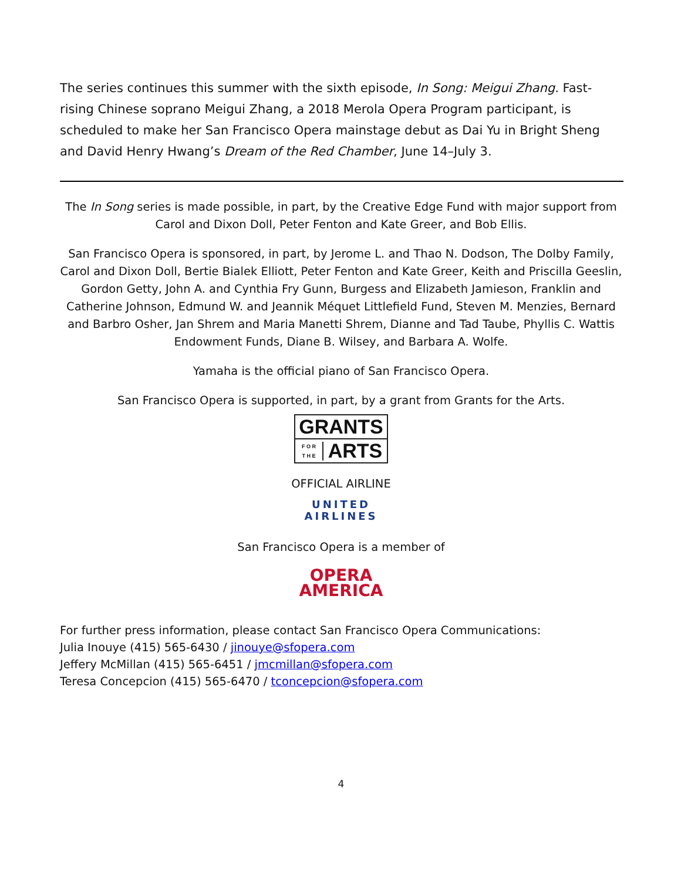The series continues this summer with the sixth episode, In Song: Meigui Zhang. Fast-rising Chinese soprano Meigui Zhang, a 2018 Merola Opera Program participant, is scheduled to make her San Francisco Opera mainstage debut as Dai Yu in Bright Sheng and David Henry Hwang’s Dream of the Red Chamber, June 14–July 3.
The In Song series is made possible, in part, by the Creative Edge Fund with major support from Carol and Dixon Doll, Peter Fenton and Kate Greer, and Bob Ellis.
San Francisco Opera is sponsored, in part, by Jerome L. and Thao N. Dodson, The Dolby Family, Carol and Dixon Doll, Bertie Bialek Elliott, Peter Fenton and Kate Greer, Keith and Priscilla Geeslin, Gordon Getty, John A. and Cynthia Fry Gunn, Burgess and Elizabeth Jamieson, Franklin and Catherine Johnson, Edmund W. and Jeannik Méquet Littlefield Fund, Steven M. Menzies, Bernard and Barbro Osher, Jan Shrem and Maria Manetti Shrem, Dianne and Tad Taube, Phyllis C. Wattis Endowment Funds, Diane B. Wilsey, and Barbara A. Wolfe.
Yamaha is the official piano of San Francisco Opera.
San Francisco Opera is supported, in part, by a grant from Grants for the Arts.
GRANTS
F O R
T H E
ARTS
OFFICIAL AIRLINE
UNITED
AIRLINES
San Francisco Opera is a member of
OPERA
AMERICA
For further press information, please contact San Francisco Opera Communications:
Julia Inouye (415) 565-6430 / jinouye@sfopera.com
Jeffery McMillan (415) 565-6451 / jmcmillan@sfopera.com
Teresa Concepcion (415) 565-6470 / tconcepcion@sfopera.com
4